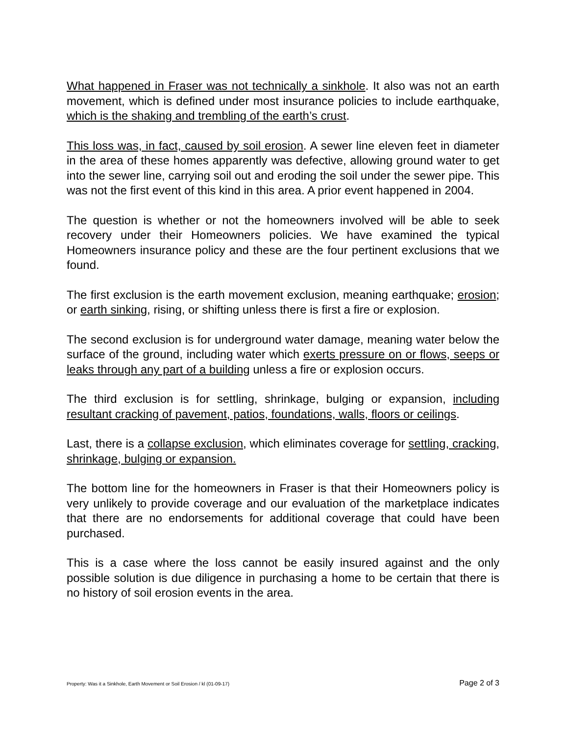What happened in Fraser was not technically a sinkhole. It also was not an earth movement, which is defined under most insurance policies to include earthquake, which is the shaking and trembling of the earth’s crust.
This loss was, in fact, caused by soil erosion. A sewer line eleven feet in diameter in the area of these homes apparently was defective, allowing ground water to get into the sewer line, carrying soil out and eroding the soil under the sewer pipe. This was not the first event of this kind in this area. A prior event happened in 2004.
The question is whether or not the homeowners involved will be able to seek recovery under their Homeowners policies. We have examined the typical Homeowners insurance policy and these are the four pertinent exclusions that we found.
The first exclusion is the earth movement exclusion, meaning earthquake; erosion; or earth sinking, rising, or shifting unless there is first a fire or explosion.
The second exclusion is for underground water damage, meaning water below the surface of the ground, including water which exerts pressure on or flows, seeps or leaks through any part of a building unless a fire or explosion occurs.
The third exclusion is for settling, shrinkage, bulging or expansion, including resultant cracking of pavement, patios, foundations, walls, floors or ceilings.
Last, there is a collapse exclusion, which eliminates coverage for settling, cracking, shrinkage, bulging or expansion.
The bottom line for the homeowners in Fraser is that their Homeowners policy is very unlikely to provide coverage and our evaluation of the marketplace indicates that there are no endorsements for additional coverage that could have been purchased.
This is a case where the loss cannot be easily insured against and the only possible solution is due diligence in purchasing a home to be certain that there is no history of soil erosion events in the area.
Property: Was it a Sinkhole, Earth Movement or Soil Erosion / kl (01-09-17) Page 2 of 3